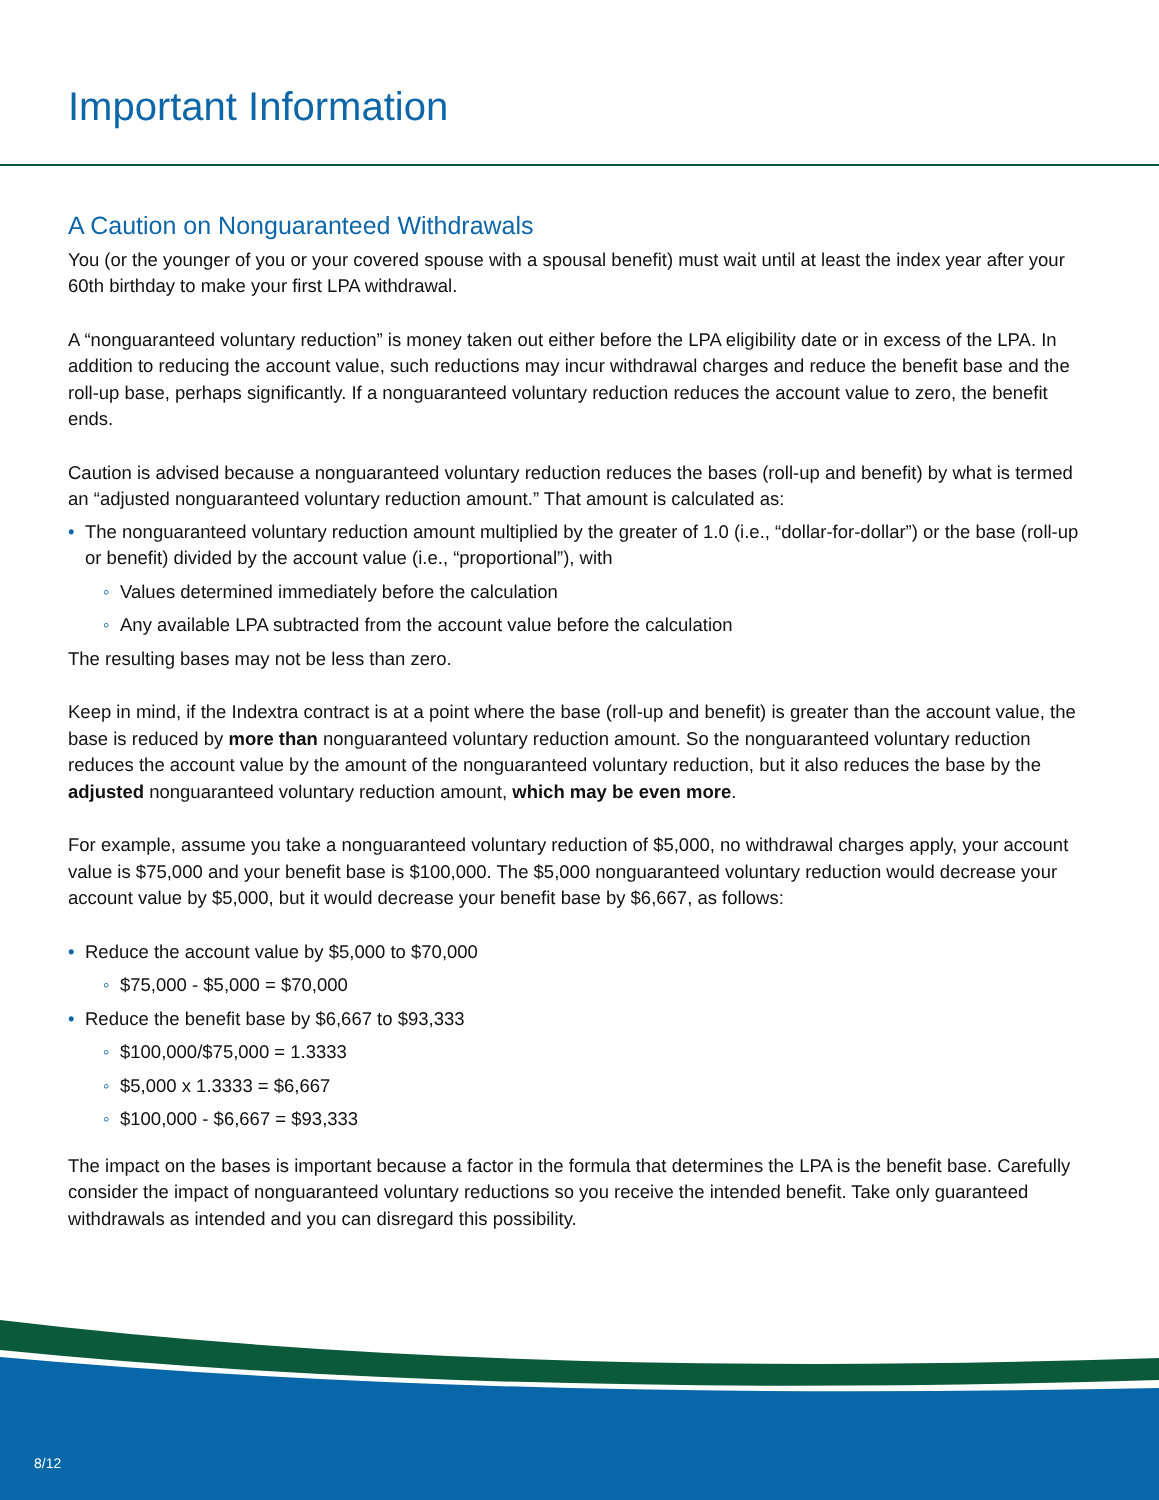Important Information
A Caution on Nonguaranteed Withdrawals
You (or the younger of you or your covered spouse with a spousal benefit) must wait until at least the index year after your 60th birthday to make your first LPA withdrawal.
A “nonguaranteed voluntary reduction” is money taken out either before the LPA eligibility date or in excess of the LPA. In addition to reducing the account value, such reductions may incur withdrawal charges and reduce the benefit base and the roll-up base, perhaps significantly. If a nonguaranteed voluntary reduction reduces the account value to zero, the benefit ends.
Caution is advised because a nonguaranteed voluntary reduction reduces the bases (roll-up and benefit) by what is termed an “adjusted nonguaranteed voluntary reduction amount.” That amount is calculated as:
• The nonguaranteed voluntary reduction amount multiplied by the greater of 1.0 (i.e., “dollar-for-dollar”) or the base (roll-up or benefit) divided by the account value (i.e., “proportional”), with
◦ Values determined immediately before the calculation
◦ Any available LPA subtracted from the account value before the calculation
The resulting bases may not be less than zero.
Keep in mind, if the Indextra contract is at a point where the base (roll-up and benefit) is greater than the account value, the base is reduced by more than nonguaranteed voluntary reduction amount. So the nonguaranteed voluntary reduction reduces the account value by the amount of the nonguaranteed voluntary reduction, but it also reduces the base by the adjusted nonguaranteed voluntary reduction amount, which may be even more.
For example, assume you take a nonguaranteed voluntary reduction of $5,000, no withdrawal charges apply, your account value is $75,000 and your benefit base is $100,000. The $5,000 nonguaranteed voluntary reduction would decrease your account value by $5,000, but it would decrease your benefit base by $6,667, as follows:
• Reduce the account value by $5,000 to $70,000
◦ $75,000 - $5,000 = $70,000
• Reduce the benefit base by $6,667 to $93,333
◦ $100,000/$75,000 = 1.3333
◦ $5,000 x 1.3333 = $6,667
◦ $100,000 - $6,667 = $93,333
The impact on the bases is important because a factor in the formula that determines the LPA is the benefit base. Carefully consider the impact of nonguaranteed voluntary reductions so you receive the intended benefit. Take only guaranteed withdrawals as intended and you can disregard this possibility.
8/12